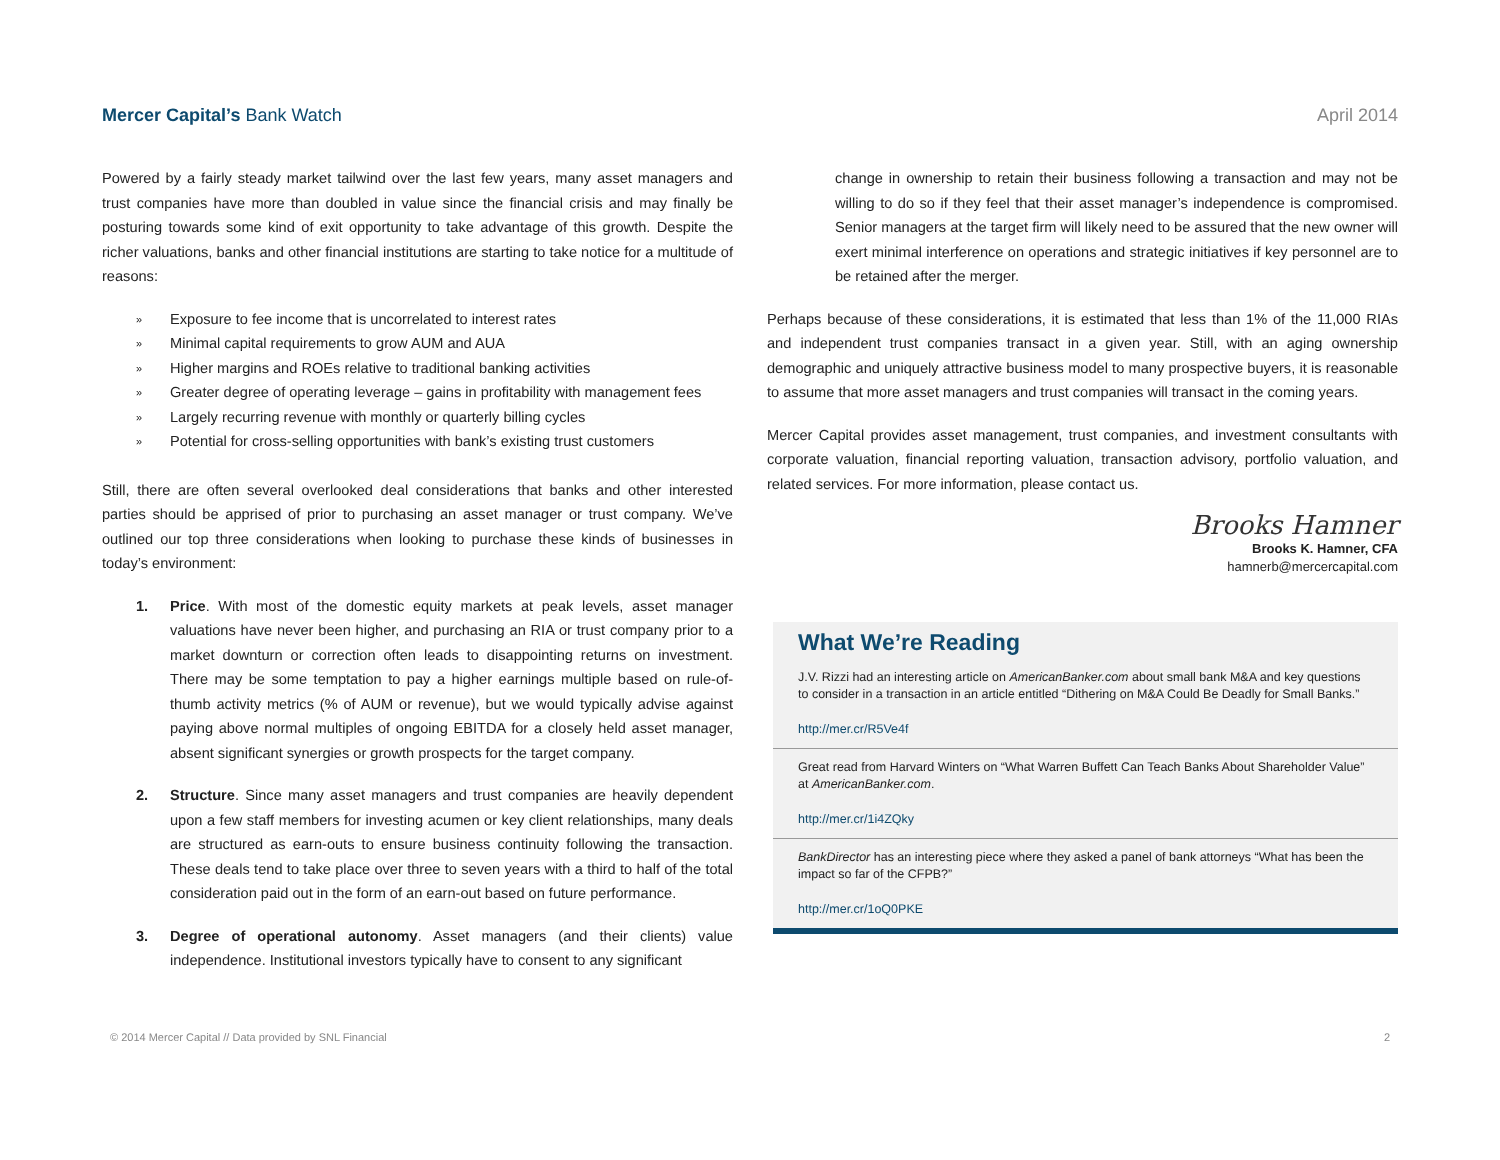Mercer Capital’s Bank Watch April 2014
Powered by a fairly steady market tailwind over the last few years, many asset managers and trust companies have more than doubled in value since the financial crisis and may finally be posturing towards some kind of exit opportunity to take advantage of this growth. Despite the richer valuations, banks and other financial institutions are starting to take notice for a multitude of reasons:
» Exposure to fee income that is uncorrelated to interest rates
» Minimal capital requirements to grow AUM and AUA
» Higher margins and ROEs relative to traditional banking activities
» Greater degree of operating leverage – gains in profitability with management fees
» Largely recurring revenue with monthly or quarterly billing cycles
» Potential for cross-selling opportunities with bank’s existing trust customers
Still, there are often several overlooked deal considerations that banks and other interested parties should be apprised of prior to purchasing an asset manager or trust company. We’ve outlined our top three considerations when looking to purchase these kinds of businesses in today’s environment:
1. Price. With most of the domestic equity markets at peak levels, asset manager valuations have never been higher, and purchasing an RIA or trust company prior to a market downturn or correction often leads to disappointing returns on investment. There may be some temptation to pay a higher earnings multiple based on rule-of-thumb activity metrics (% of AUM or revenue), but we would typically advise against paying above normal multiples of ongoing EBITDA for a closely held asset manager, absent significant synergies or growth prospects for the target company.
2. Structure. Since many asset managers and trust companies are heavily dependent upon a few staff members for investing acumen or key client relationships, many deals are structured as earn-outs to ensure business continuity following the transaction. These deals tend to take place over three to seven years with a third to half of the total consideration paid out in the form of an earn-out based on future performance.
3. Degree of operational autonomy. Asset managers (and their clients) value independence. Institutional investors typically have to consent to any significant
change in ownership to retain their business following a transaction and may not be willing to do so if they feel that their asset manager’s independence is compromised. Senior managers at the target firm will likely need to be assured that the new owner will exert minimal interference on operations and strategic initiatives if key personnel are to be retained after the merger.
Perhaps because of these considerations, it is estimated that less than 1% of the 11,000 RIAs and independent trust companies transact in a given year. Still, with an aging ownership demographic and uniquely attractive business model to many prospective buyers, it is reasonable to assume that more asset managers and trust companies will transact in the coming years.
Mercer Capital provides asset management, trust companies, and investment consultants with corporate valuation, financial reporting valuation, transaction advisory, portfolio valuation, and related services. For more information, please contact us.
Brooks Hamner
Brooks K. Hamner, CFA
hamnerb@mercercapital.com
What We’re Reading
J.V. Rizzi had an interesting article on AmericanBanker.com about small bank M&A and key questions to consider in a transaction in an article entitled “Dithering on M&A Could Be Deadly for Small Banks.”
http://mer.cr/R5Ve4f
Great read from Harvard Winters on “What Warren Buffett Can Teach Banks About Shareholder Value” at AmericanBanker.com.
http://mer.cr/1i4ZQky
BankDirector has an interesting piece where they asked a panel of bank attorneys “What has been the impact so far of the CFPB?”
http://mer.cr/1oQ0PKE
© 2014 Mercer Capital // Data provided by SNL Financial 2